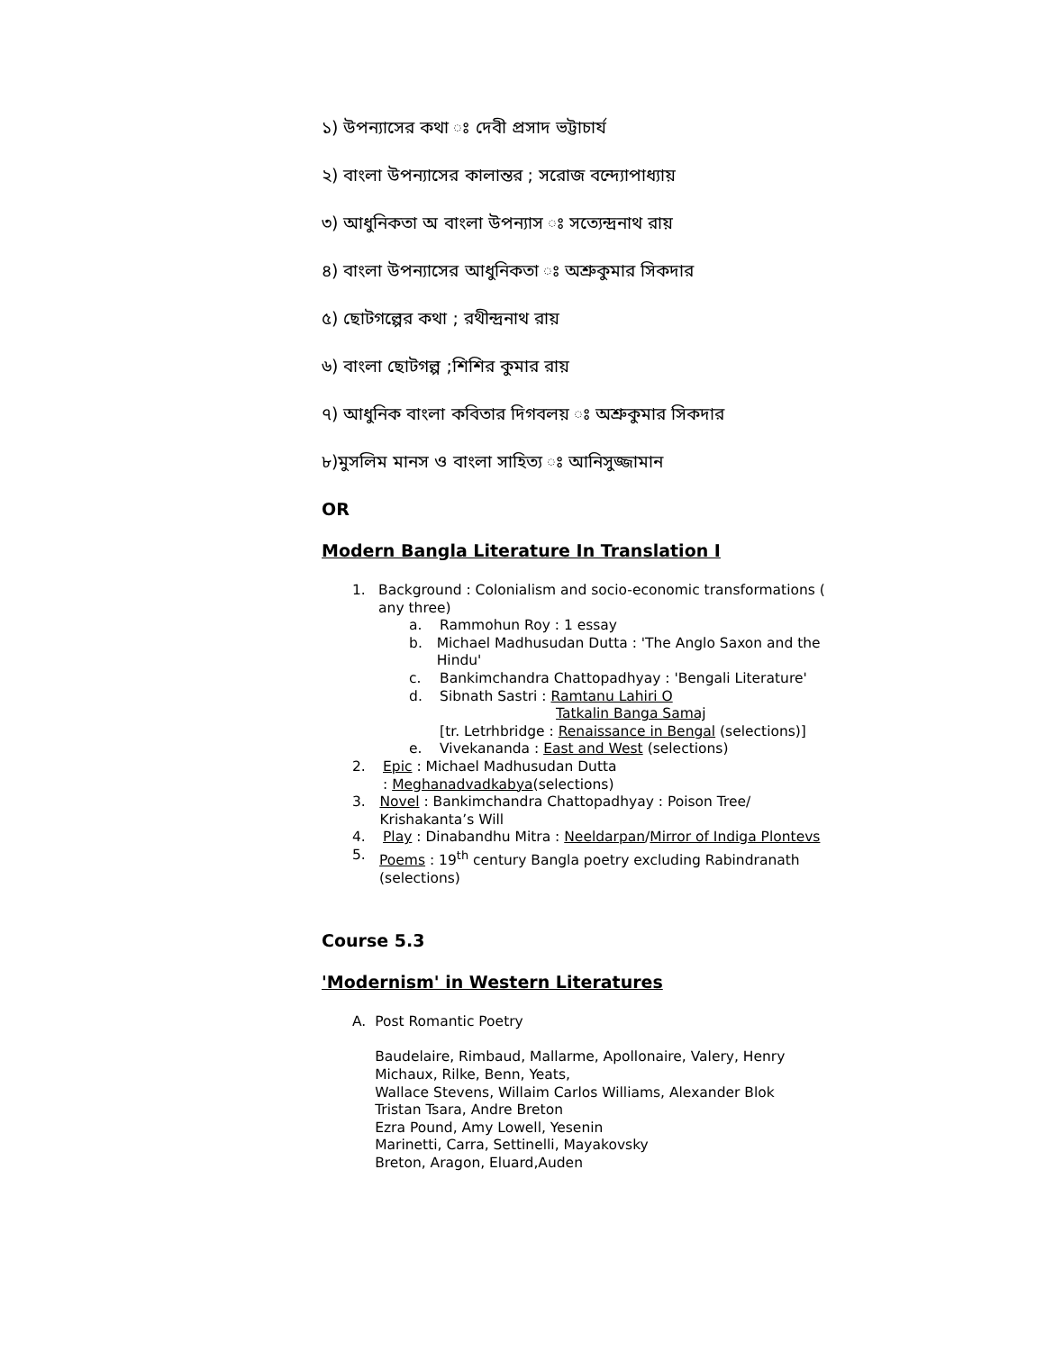১) উপন্যাসের কথা ঃ দেবী প্রসাদ ভট্টাচার্য
২) বাংলা উপন্যাসের কালান্তর ; সরোজ বন্দ্যোপাধ্যায়
৩) আধুনিকতা অ বাংলা উপন্যাস ঃ সত্যেন্দ্রনাথ রায়
৪) বাংলা উপন্যাসের আধুনিকতা ঃ অশ্রুকুমার সিকদার
৫) ছোটগল্পের কথা ; রথীন্দ্রনাথ রায়
৬) বাংলা ছোটগল্প ;শিশির কুমার রায়
৭) আধুনিক বাংলা কবিতার দিগবলয় ঃ অশ্রুকুমার সিকদার
৮)মুসলিম মানস ও বাংলা সাহিত্য ঃ আনিসুজ্জামান
OR
Modern Bangla Literature In Translation I
1. Background : Colonialism and socio-economic transformations ( any three)
a. Rammohun Roy : 1 essay
b. Michael Madhusudan Dutta : 'The Anglo Saxon and the Hindu'
c. Bankimchandra Chattopadhyay : 'Bengali Literature'
d. Sibnath Sastri : Ramtanu Lahiri O
Tatkalin Banga Samaj
[tr. Letrhbridge : Renaissance in Bengal (selections)]
e. Vivekananda : East and West (selections)
2. Epic : Michael Madhusudan Dutta
: Meghanadvadkabya(selections)
3. Novel : Bankimchandra Chattopadhyay : Poison Tree/ Krishakanta’s Will
4. Play : Dinabandhu Mitra : Neeldarpan/Mirror of Indiga Plontevs
5. Poems : 19<sup>th</sup> century Bangla poetry excluding Rabindranath (selections)
Course 5.3
'Modernism' in Western Literatures
A. Post Romantic Poetry
Baudelaire, Rimbaud, Mallarme, Apollonaire, Valery, Henry Michaux, Rilke, Benn, Yeats,
Wallace Stevens, Willaim Carlos Williams, Alexander Blok
Tristan Tsara, Andre Breton
Ezra Pound, Amy Lowell, Yesenin
Marinetti, Carra, Settinelli, Mayakovsky
Breton, Aragon, Eluard,Auden